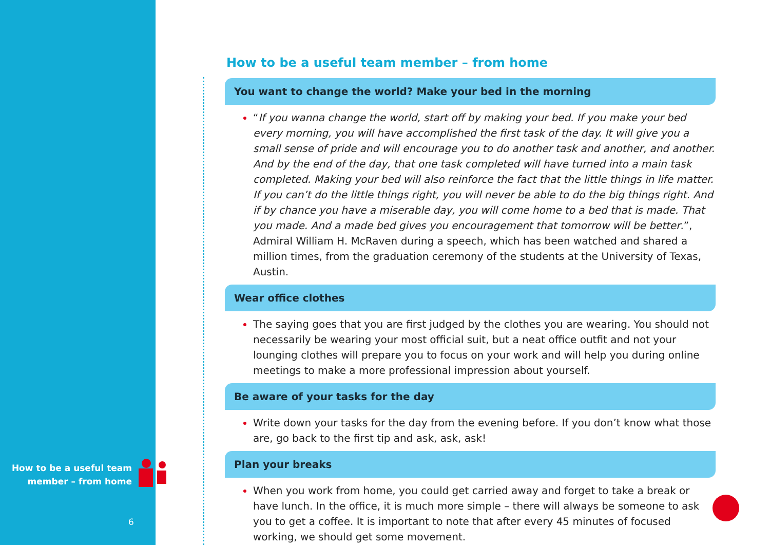How to be a useful team
member – from home
6
How to be a useful team member – from home
You want to change the world? Make your bed in the morning
“If you wanna change the world, start off by making your bed. If you make your bed every morning, you will have accomplished the first task of the day. It will give you a small sense of pride and will encourage you to do another task and another, and another. And by the end of the day, that one task completed will have turned into a main task completed. Making your bed will also reinforce the fact that the little things in life matter. If you can’t do the little things right, you will never be able to do the big things right. And if by chance you have a miserable day, you will come home to a bed that is made. That you made. And a made bed gives you encouragement that tomorrow will be better.”, Admiral William H. McRaven during a speech, which has been watched and shared a million times, from the graduation ceremony of the students at the University of Texas, Austin.
Wear office clothes
The saying goes that you are first judged by the clothes you are wearing. You should not necessarily be wearing your most official suit, but a neat office outfit and not your lounging clothes will prepare you to focus on your work and will help you during online meetings to make a more professional impression about yourself.
Be aware of your tasks for the day
Write down your tasks for the day from the evening before. If you don’t know what those are, go back to the first tip and ask, ask, ask!
Plan your breaks
When you work from home, you could get carried away and forget to take a break or have lunch. In the office, it is much more simple – there will always be someone to ask you to get a coffee. It is important to note that after every 45 minutes of focused working, we should get some movement.